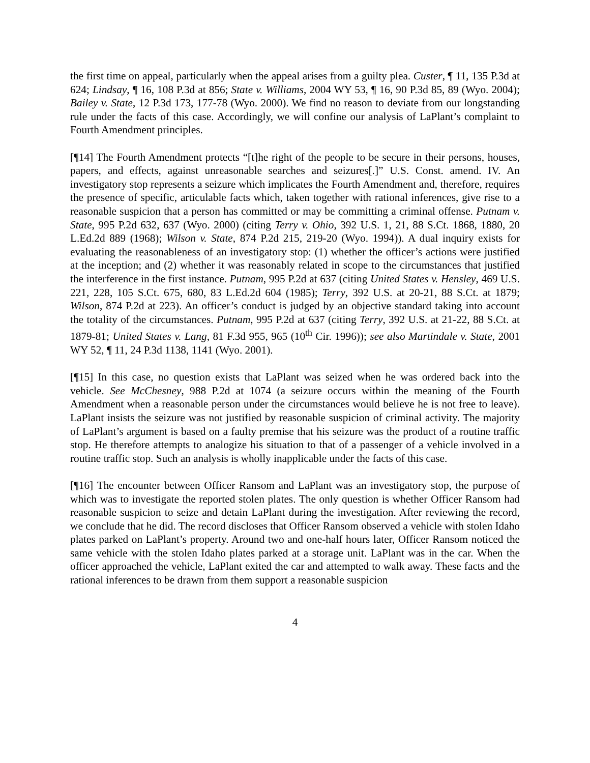the first time on appeal, particularly when the appeal arises from a guilty plea. Custer, ¶ 11, 135 P.3d at 624; Lindsay, ¶ 16, 108 P.3d at 856; State v. Williams, 2004 WY 53, ¶ 16, 90 P.3d 85, 89 (Wyo. 2004); Bailey v. State, 12 P.3d 173, 177-78 (Wyo. 2000). We find no reason to deviate from our longstanding rule under the facts of this case. Accordingly, we will confine our analysis of LaPlant’s complaint to Fourth Amendment principles.
[¶14] The Fourth Amendment protects “[t]he right of the people to be secure in their persons, houses, papers, and effects, against unreasonable searches and seizures[.]” U.S. Const. amend. IV. An investigatory stop represents a seizure which implicates the Fourth Amendment and, therefore, requires the presence of specific, articulable facts which, taken together with rational inferences, give rise to a reasonable suspicion that a person has committed or may be committing a criminal offense. Putnam v. State, 995 P.2d 632, 637 (Wyo. 2000) (citing Terry v. Ohio, 392 U.S. 1, 21, 88 S.Ct. 1868, 1880, 20 L.Ed.2d 889 (1968); Wilson v. State, 874 P.2d 215, 219-20 (Wyo. 1994)). A dual inquiry exists for evaluating the reasonableness of an investigatory stop: (1) whether the officer’s actions were justified at the inception; and (2) whether it was reasonably related in scope to the circumstances that justified the interference in the first instance. Putnam, 995 P.2d at 637 (citing United States v. Hensley, 469 U.S. 221, 228, 105 S.Ct. 675, 680, 83 L.Ed.2d 604 (1985); Terry, 392 U.S. at 20-21, 88 S.Ct. at 1879; Wilson, 874 P.2d at 223). An officer’s conduct is judged by an objective standard taking into account the totality of the circumstances. Putnam, 995 P.2d at 637 (citing Terry, 392 U.S. at 21-22, 88 S.Ct. at 1879-81; United States v. Lang, 81 F.3d 955, 965 (10<sup>th</sup> Cir. 1996)); see also Martindale v. State, 2001 WY 52, ¶ 11, 24 P.3d 1138, 1141 (Wyo. 2001).
[¶15] In this case, no question exists that LaPlant was seized when he was ordered back into the vehicle. See McChesney, 988 P.2d at 1074 (a seizure occurs within the meaning of the Fourth Amendment when a reasonable person under the circumstances would believe he is not free to leave). LaPlant insists the seizure was not justified by reasonable suspicion of criminal activity. The majority of LaPlant’s argument is based on a faulty premise that his seizure was the product of a routine traffic stop. He therefore attempts to analogize his situation to that of a passenger of a vehicle involved in a routine traffic stop. Such an analysis is wholly inapplicable under the facts of this case.
[¶16] The encounter between Officer Ransom and LaPlant was an investigatory stop, the purpose of which was to investigate the reported stolen plates. The only question is whether Officer Ransom had reasonable suspicion to seize and detain LaPlant during the investigation. After reviewing the record, we conclude that he did. The record discloses that Officer Ransom observed a vehicle with stolen Idaho plates parked on LaPlant’s property. Around two and one-half hours later, Officer Ransom noticed the same vehicle with the stolen Idaho plates parked at a storage unit. LaPlant was in the car. When the officer approached the vehicle, LaPlant exited the car and attempted to walk away. These facts and the rational inferences to be drawn from them support a reasonable suspicion
4